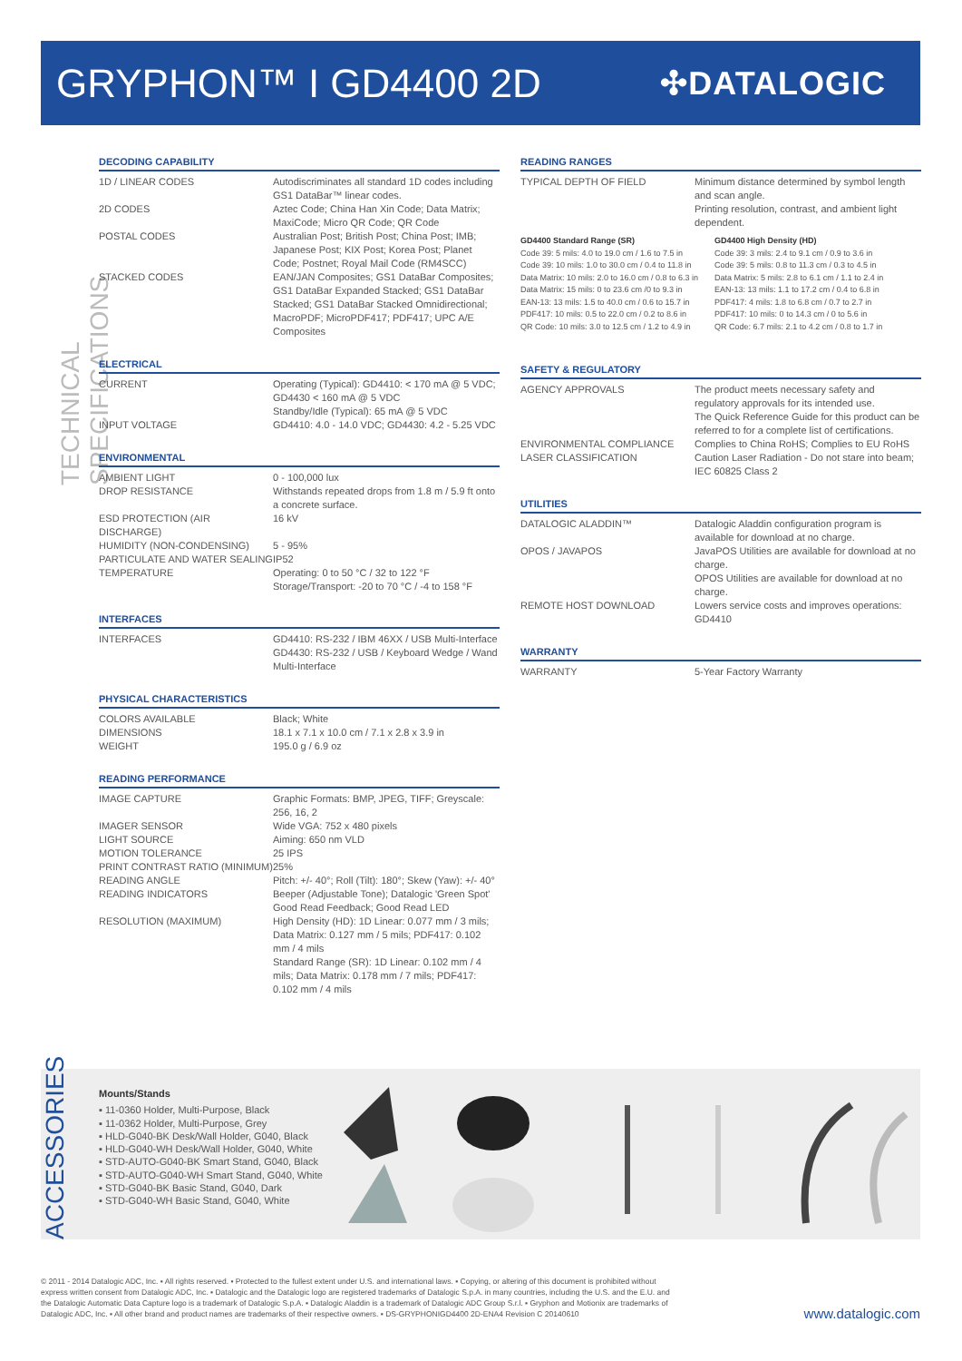GRYPHON™ I GD4400 2D
✣DATALOGIC
TECHNICAL SPECIFICATIONS
DECODING CAPABILITY
| 1D / LINEAR CODES | Autodiscriminates all standard 1D codes including GS1 DataBar™ linear codes. |
| 2D CODES | Aztec Code; China Han Xin Code; Data Matrix; MaxiCode; Micro QR Code; QR Code |
| POSTAL CODES | Australian Post; British Post; China Post; IMB; Japanese Post; KIX Post; Korea Post; Planet Code; Postnet; Royal Mail Code (RM4SCC) |
| STACKED CODES | EAN/JAN Composites; GS1 DataBar Composites; GS1 DataBar Expanded Stacked; GS1 DataBar Stacked; GS1 DataBar Stacked Omnidirectional; MacroPDF; MicroPDF417; PDF417; UPC A/E Composites |
ELECTRICAL
| CURRENT | Operating (Typical): GD4410: < 170 mA @ 5 VDC; GD4430 < 160 mA @ 5 VDC Standby/Idle (Typical): 65 mA @ 5 VDC |
| INPUT VOLTAGE | GD4410: 4.0 - 14.0 VDC; GD4430: 4.2 - 5.25 VDC |
ENVIRONMENTAL
| AMBIENT LIGHT | 0 - 100,000 lux |
| DROP RESISTANCE | Withstands repeated drops from 1.8 m / 5.9 ft onto a concrete surface. |
| ESD PROTECTION (AIR DISCHARGE) | 16 kV |
| HUMIDITY (NON-CONDENSING) | 5 - 95% |
| PARTICULATE AND WATER SEALING | IP52 |
| TEMPERATURE | Operating: 0 to 50 °C / 32 to 122 °F Storage/Transport: -20 to 70 °C / -4 to 158 °F |
INTERFACES
| INTERFACES | GD4410: RS-232 / IBM 46XX / USB Multi-Interface GD4430: RS-232 / USB / Keyboard Wedge / Wand Multi-Interface |
PHYSICAL CHARACTERISTICS
| COLORS AVAILABLE | Black; White |
| DIMENSIONS | 18.1 x 7.1 x 10.0 cm / 7.1 x 2.8 x 3.9 in |
| WEIGHT | 195.0 g / 6.9 oz |
READING PERFORMANCE
| IMAGE CAPTURE | Graphic Formats: BMP, JPEG, TIFF; Greyscale: 256, 16, 2 |
| IMAGER SENSOR | Wide VGA: 752 x 480 pixels |
| LIGHT SOURCE | Aiming: 650 nm VLD |
| MOTION TOLERANCE | 25 IPS |
| PRINT CONTRAST RATIO (MINIMUM) | 25% |
| READING ANGLE | Pitch: +/- 40°; Roll (Tilt): 180°; Skew (Yaw): +/- 40° |
| READING INDICATORS | Beeper (Adjustable Tone); Datalogic 'Green Spot' Good Read Feedback; Good Read LED |
| RESOLUTION (MAXIMUM) | High Density (HD): 1D Linear: 0.077 mm / 3 mils; Data Matrix: 0.127 mm / 5 mils; PDF417: 0.102 mm / 4 mils Standard Range (SR): 1D Linear: 0.102 mm / 4 mils; Data Matrix: 0.178 mm / 7 mils; PDF417: 0.102 mm / 4 mils |
READING RANGES
| TYPICAL DEPTH OF FIELD | Minimum distance determined by symbol length and scan angle. Printing resolution, contrast, and ambient light dependent. |
GD4400 Standard Range (SR)
Code 39: 5 mils: 4.0 to 19.0 cm / 1.6 to 7.5 in
Code 39: 10 mils: 1.0 to 30.0 cm / 0.4 to 11.8 in
Data Matrix: 10 mils: 2.0 to 16.0 cm / 0.8 to 6.3 in
Data Matrix: 15 mils: 0 to 23.6 cm /0 to 9.3 in
EAN-13: 13 mils: 1.5 to 40.0 cm / 0.6 to 15.7 in
PDF417: 10 mils: 0.5 to 22.0 cm / 0.2 to 8.6 in
QR Code: 10 mils: 3.0 to 12.5 cm / 1.2 to 4.9 in
GD4400 High Density (HD)
Code 39: 3 mils: 2.4 to 9.1 cm / 0.9 to 3.6 in
Code 39: 5 mils: 0.8 to 11.3 cm / 0.3 to 4.5 in
Data Matrix: 5 mils: 2.8 to 6.1 cm / 1.1 to 2.4 in
EAN-13: 13 mils: 1.1 to 17.2 cm / 0.4 to 6.8 in
PDF417: 4 mils: 1.8 to 6.8 cm / 0.7 to 2.7 in
PDF417: 10 mils: 0 to 14.3 cm / 0 to 5.6 in
QR Code: 6.7 mils: 2.1 to 4.2 cm / 0.8 to 1.7 in
SAFETY & REGULATORY
| AGENCY APPROVALS | The product meets necessary safety and regulatory approvals for its intended use. The Quick Reference Guide for this product can be referred to for a complete list of certifications. |
| ENVIRONMENTAL COMPLIANCE | Complies to China RoHS; Complies to EU RoHS |
| LASER CLASSIFICATION | Caution Laser Radiation - Do not stare into beam; IEC 60825 Class 2 |
UTILITIES
| DATALOGIC ALADDIN™ | Datalogic Aladdin configuration program is available for download at no charge. |
| OPOS / JAVAPOS | JavaPOS Utilities are available for download at no charge. OPOS Utilities are available for download at no charge. |
| REMOTE HOST DOWNLOAD | Lowers service costs and improves operations: GD4410 |
WARRANTY
| WARRANTY | 5-Year Factory Warranty |
ACCESSORIES
Mounts/Stands
▪ 11-0360 Holder, Multi-Purpose, Black
▪ 11-0362 Holder, Multi-Purpose, Grey
▪ HLD-G040-BK Desk/Wall Holder, G040, Black
▪ HLD-G040-WH Desk/Wall Holder, G040, White
▪ STD-AUTO-G040-BK Smart Stand, G040, Black
▪ STD-AUTO-G040-WH Smart Stand, G040, White
▪ STD-G040-BK Basic Stand, G040, Dark
▪ STD-G040-WH Basic Stand, G040, White
© 2011 - 2014 Datalogic ADC, Inc. ▪ All rights reserved. ▪ Protected to the fullest extent under U.S. and international laws. ▪ Copying, or altering of this document is prohibited without
express written consent from Datalogic ADC, Inc. ▪ Datalogic and the Datalogic logo are registered trademarks of Datalogic S.p.A. in many countries, including the U.S. and the E.U. and
the Datalogic Automatic Data Capture logo is a trademark of Datalogic S.p.A. ▪ Datalogic Aladdin is a trademark of Datalogic ADC Group S.r.l. ▪ Gryphon and Motionix are trademarks of
Datalogic ADC, Inc. ▪ All other brand and product names are trademarks of their respective owners. ▪ DS-GRYPHONIGD4400 2D-ENA4 Revision C 20140610
www.datalogic.com